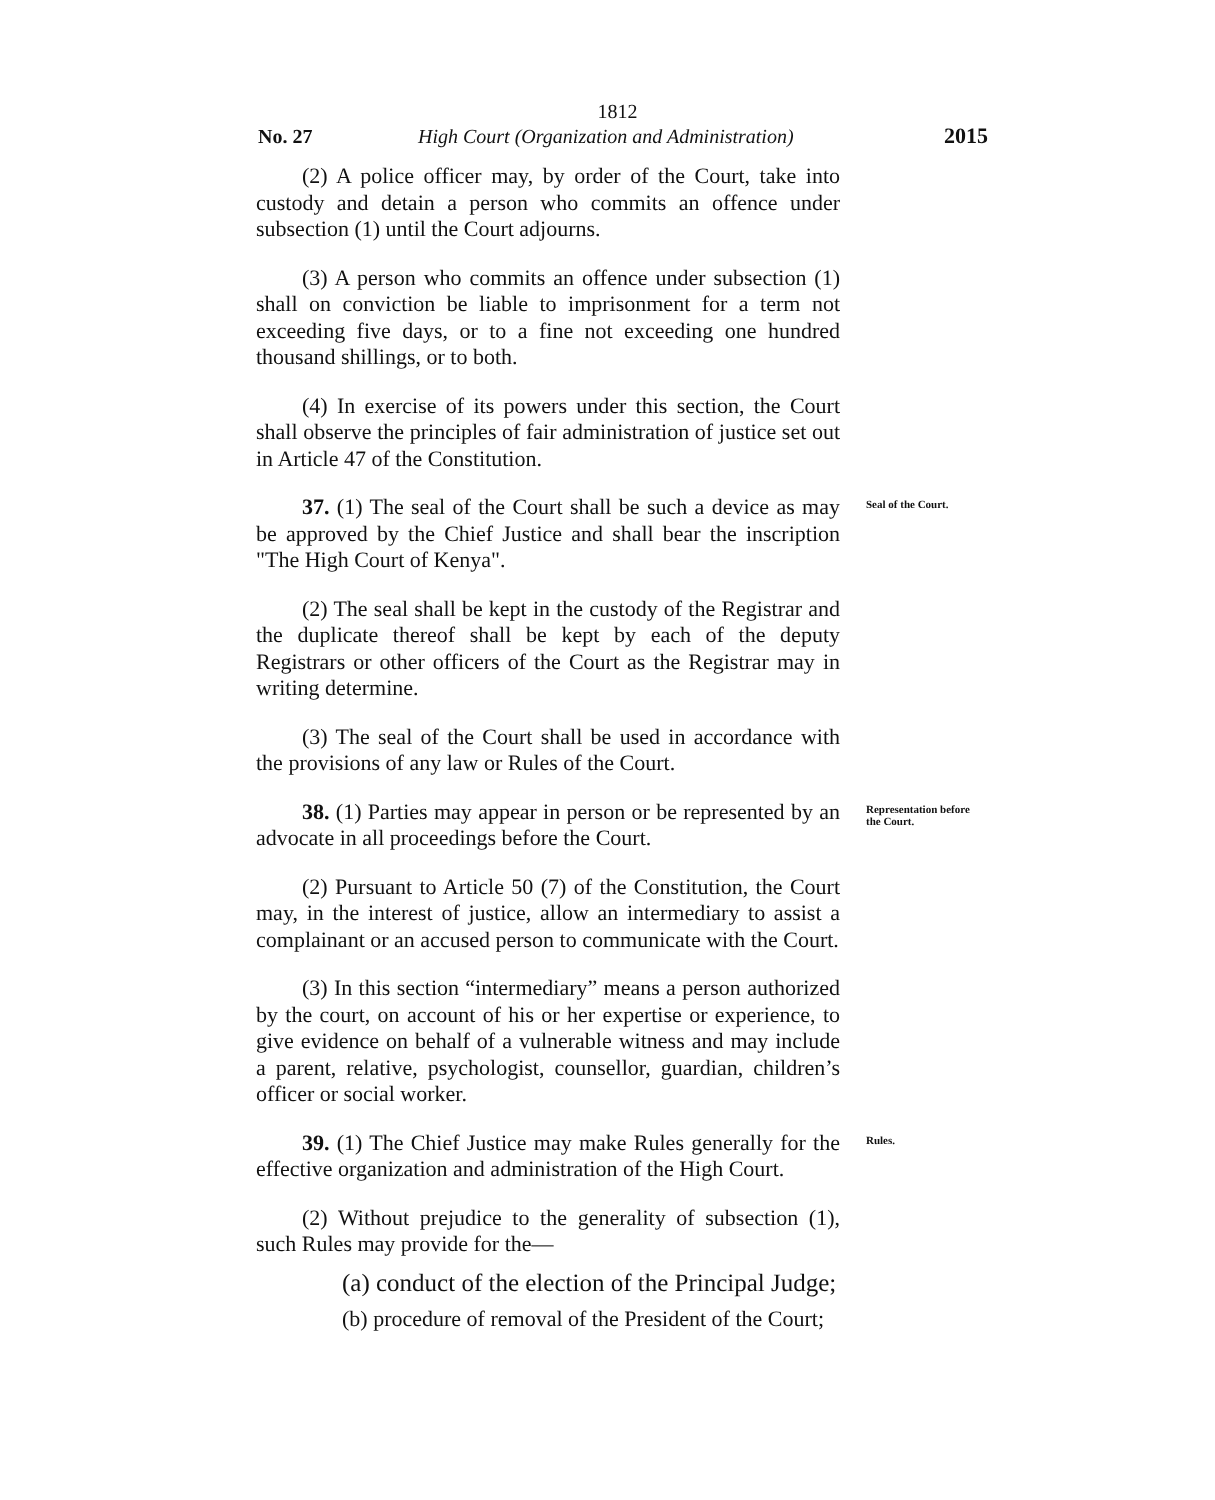1812
No. 27 High Court (Organization and Administration) 2015
(2) A police officer may, by order of the Court, take into custody and detain a person who commits an offence under subsection (1) until the Court adjourns.
(3) A person who commits an offence under subsection (1) shall on conviction be liable to imprisonment for a term not exceeding five days, or to a fine not exceeding one hundred thousand shillings, or to both.
(4) In exercise of its powers under this section, the Court shall observe the principles of fair administration of justice set out in Article 47 of the Constitution.
37. (1) The seal of the Court shall be such a device as may be approved by the Chief Justice and shall bear the inscription "The High Court of Kenya".
Seal of the Court.
(2) The seal shall be kept in the custody of the Registrar and the duplicate thereof shall be kept by each of the deputy Registrars or other officers of the Court as the Registrar may in writing determine.
(3) The seal of the Court shall be used in accordance with the provisions of any law or Rules of the Court.
38. (1) Parties may appear in person or be represented by an advocate in all proceedings before the Court.
Representation before the Court.
(2) Pursuant to Article 50 (7) of the Constitution, the Court may, in the interest of justice, allow an intermediary to assist a complainant or an accused person to communicate with the Court.
(3) In this section “intermediary” means a person authorized by the court, on account of his or her expertise or experience, to give evidence on behalf of a vulnerable witness and may include a parent, relative, psychologist, counsellor, guardian, children’s officer or social worker.
39. (1) The Chief Justice may make Rules generally for the effective organization and administration of the High Court.
Rules.
(2) Without prejudice to the generality of subsection (1), such Rules may provide for the—
(a) conduct of the election of the Principal Judge;
(b) procedure of removal of the President of the Court;